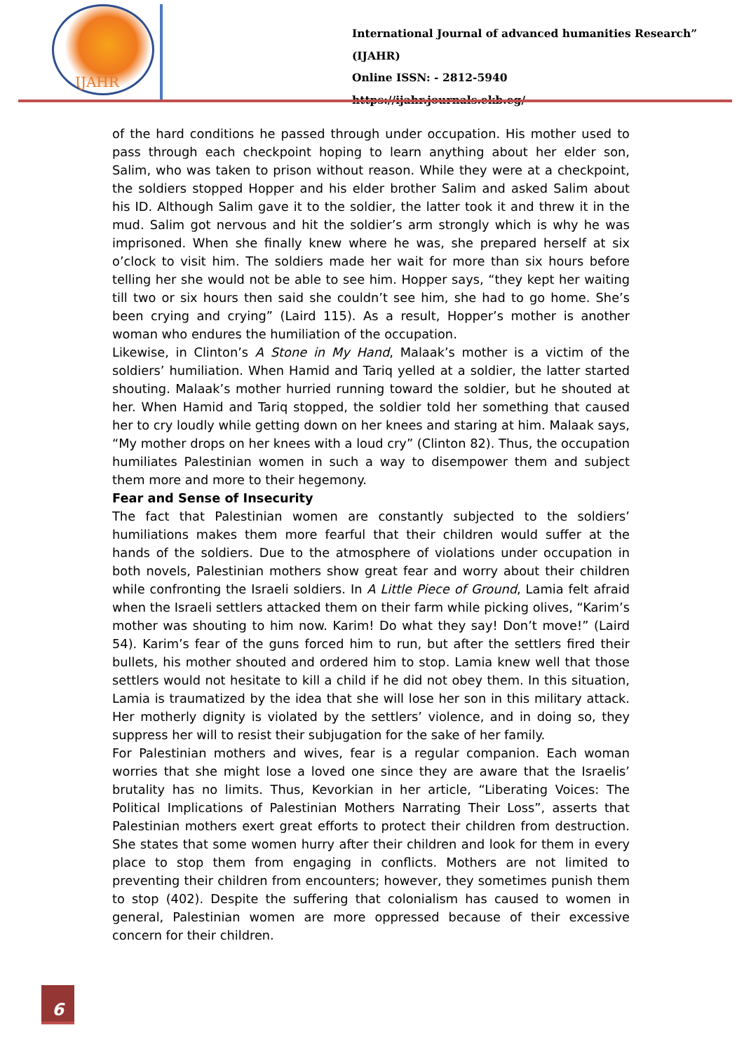IJAHR
International Journal of advanced humanities Research” (IJAHR)
Online ISSN: - 2812-5940
https://ijahr.journals.ekb.eg/
of the hard conditions he passed through under occupation. His mother used to pass through each checkpoint hoping to learn anything about her elder son, Salim, who was taken to prison without reason. While they were at a checkpoint, the soldiers stopped Hopper and his elder brother Salim and asked Salim about his ID. Although Salim gave it to the soldier, the latter took it and threw it in the mud. Salim got nervous and hit the soldier’s arm strongly which is why he was imprisoned. When she finally knew where he was, she prepared herself at six o’clock to visit him. The soldiers made her wait for more than six hours before telling her she would not be able to see him. Hopper says, “they kept her waiting till two or six hours then said she couldn’t see him, she had to go home. She’s been crying and crying” (Laird 115). As a result, Hopper’s mother is another woman who endures the humiliation of the occupation.
Likewise, in Clinton’s A Stone in My Hand, Malaak’s mother is a victim of the soldiers’ humiliation. When Hamid and Tariq yelled at a soldier, the latter started shouting. Malaak’s mother hurried running toward the soldier, but he shouted at her. When Hamid and Tariq stopped, the soldier told her something that caused her to cry loudly while getting down on her knees and staring at him. Malaak says, “My mother drops on her knees with a loud cry” (Clinton 82). Thus, the occupation humiliates Palestinian women in such a way to disempower them and subject them more and more to their hegemony.
Fear and Sense of Insecurity
The fact that Palestinian women are constantly subjected to the soldiers’ humiliations makes them more fearful that their children would suffer at the hands of the soldiers. Due to the atmosphere of violations under occupation in both novels, Palestinian mothers show great fear and worry about their children while confronting the Israeli soldiers. In A Little Piece of Ground, Lamia felt afraid when the Israeli settlers attacked them on their farm while picking olives, “Karim’s mother was shouting to him now. Karim! Do what they say! Don’t move!” (Laird 54). Karim’s fear of the guns forced him to run, but after the settlers fired their bullets, his mother shouted and ordered him to stop. Lamia knew well that those settlers would not hesitate to kill a child if he did not obey them. In this situation, Lamia is traumatized by the idea that she will lose her son in this military attack. Her motherly dignity is violated by the settlers’ violence, and in doing so, they suppress her will to resist their subjugation for the sake of her family.
For Palestinian mothers and wives, fear is a regular companion. Each woman worries that she might lose a loved one since they are aware that the Israelis’ brutality has no limits. Thus, Kevorkian in her article, “Liberating Voices: The Political Implications of Palestinian Mothers Narrating Their Loss”, asserts that Palestinian mothers exert great efforts to protect their children from destruction. She states that some women hurry after their children and look for them in every place to stop them from engaging in conflicts. Mothers are not limited to preventing their children from encounters; however, they sometimes punish them to stop (402). Despite the suffering that colonialism has caused to women in general, Palestinian women are more oppressed because of their excessive concern for their children.
6